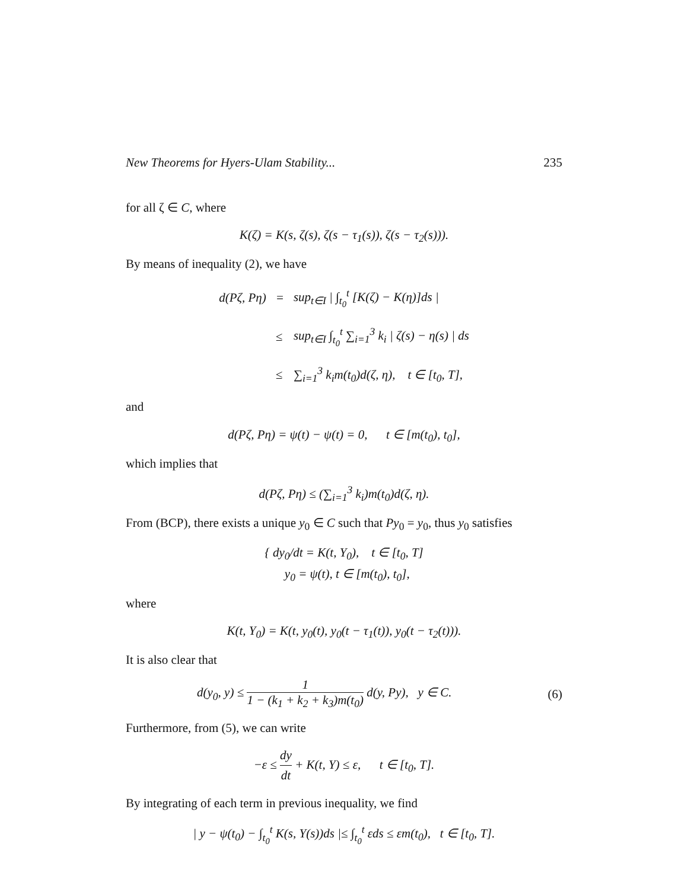New Theorems for Hyers-Ulam Stability... 235
for all ζ ∈ C, where
K(ζ) = K(s, ζ(s), ζ(s − τ<sub>1</sub>(s)), ζ(s − τ<sub>2</sub>(s))).
By means of inequality (2), we have
| d(Pζ, Pη) | = | sup<sub>t∈I</sub> / ∫<sub>t<sub>0</sub></sub><sup>t</sup> [K(ζ) − K(η)]ds / |
| | ≤ | sup<sub>t∈I</sub> ∫<sub>t<sub>0</sub></sub><sup>t</sup> ∑<sub>i=1</sub><sup>3</sup> k<sub>i</sub> / ζ(s) − η(s) / ds |
| | ≤ | ∑<sub>i=1</sub><sup>3</sup> k<sub>i</sub>m(t<sub>0</sub>)d(ζ, η), t ∈ [t<sub>0</sub>, T], |
and
d(Pζ, Pη) = ψ(t) − ψ(t) = 0, t ∈ [m(t<sub>0</sub>), t<sub>0</sub>],
which implies that
d(Pζ, Pη) ≤ (∑<sub>i=1</sub><sup>3</sup> k<sub>i</sub>)m(t<sub>0</sub>)d(ζ, η).
From (BCP), there exists a unique y<sub>0</sub> ∈ C such that Py<sub>0</sub> = y<sub>0</sub>, thus y<sub>0</sub> satisfies
{ dy<sub>0</sub>/dt = K(t, Y<sub>0</sub>), t ∈ [t<sub>0</sub>, T]
y<sub>0</sub> = ψ(t), t ∈ [m(t<sub>0</sub>), t<sub>0</sub>],
where
K(t, Y<sub>0</sub>) = K(t, y<sub>0</sub>(t), y<sub>0</sub>(t − τ<sub>1</sub>(t)), y<sub>0</sub>(t − τ<sub>2</sub>(t))).
It is also clear that
d(y<sub>0</sub>, y) ≤ 1 1 − (k<sub>1</sub> + k<sub>2</sub> + k<sub>3</sub>)m(t<sub>0</sub>) d(y, Py), y ∈ C. (6)
Furthermore, from (5), we can write
−ε ≤ dy dt + K(t, Y) ≤ ε, t ∈ [t<sub>0</sub>, T].
By integrating of each term in previous inequality, we find
| y − ψ(t<sub>0</sub>) − ∫<sub>t<sub>0</sub></sub><sup>t</sup> K(s, Y(s))ds |≤ ∫<sub>t<sub>0</sub></sub><sup>t</sup> εds ≤ εm(t<sub>0</sub>), t ∈ [t<sub>0</sub>, T].